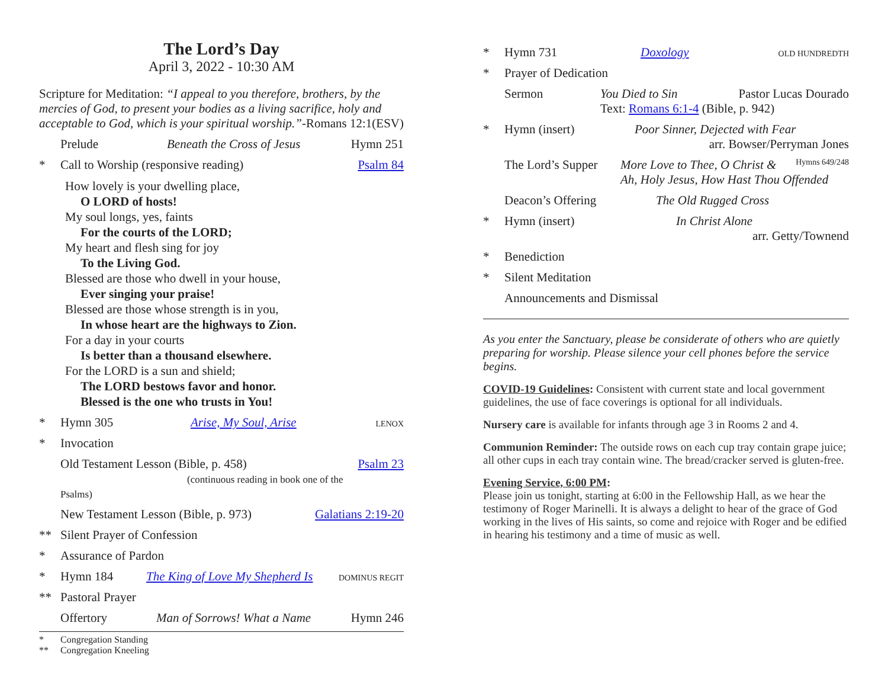The Lord’s Day
April 3, 2022 - 10:30 AM
Scripture for Meditation: “I appeal to you therefore, brothers, by the mercies of God, to present your bodies as a living sacrifice, holy and acceptable to God, which is your spiritual worship.” -Romans 12:1(ESV)
Prelude Beneath the Cross of Jesus Hymn 251
* Call to Worship (responsive reading) Psalm 84
How lovely is your dwelling place,
O LORD of hosts!
My soul longs, yes, faints
For the courts of the LORD;
My heart and flesh sing for joy
To the Living God.
Blessed are those who dwell in your house,
Ever singing your praise!
Blessed are those whose strength is in you,
In whose heart are the highways to Zion.
For a day in your courts
Is better than a thousand elsewhere.
For the LORD is a sun and shield;
The LORD bestows favor and honor.
Blessed is the one who trusts in You!
* Hymn 305 Arise, My Soul, Arise LENOX
* Invocation
Old Testament Lesson (Bible, p. 458)
(continuous reading in book one of the Psalms) Psalm 23
New Testament Lesson (Bible, p. 973) Galatians 2:19-20
** Silent Prayer of Confession
* Assurance of Pardon
* Hymn 184 The King of Love My Shepherd Is DOMINUS REGIT
** Pastoral Prayer
Offertory Man of Sorrows! What a Name Hymn 246
* Congregation Standing
** Congregation Kneeling
* Hymn 731 Doxology OLD HUNDREDTH
* Prayer of Dedication
Sermon You Died to Sin Pastor Lucas Dourado
Text: Romans 6:1-4 (Bible, p. 942)
* Hymn (insert) Poor Sinner, Dejected with Fear
arr. Bowser/Perryman Jones
The Lord’s Supper More Love to Thee, O Christ & Hymns 649/248
Ah, Holy Jesus, How Hast Thou Offended
Deacon’s Offering The Old Rugged Cross
* Hymn (insert) In Christ Alone
arr. Getty/Townend
* Benediction
* Silent Meditation
Announcements and Dismissal
As you enter the Sanctuary, please be considerate of others who are quietly preparing for worship. Please silence your cell phones before the service begins.
COVID-19 Guidelines: Consistent with current state and local government guidelines, the use of face coverings is optional for all individuals.
Nursery care is available for infants through age 3 in Rooms 2 and 4.
Communion Reminder: The outside rows on each cup tray contain grape juice; all other cups in each tray contain wine. The bread/cracker served is gluten-free.
Evening Service, 6:00 PM:
Please join us tonight, starting at 6:00 in the Fellowship Hall, as we hear the testimony of Roger Marinelli. It is always a delight to hear of the grace of God working in the lives of His saints, so come and rejoice with Roger and be edified in hearing his testimony and a time of music as well.